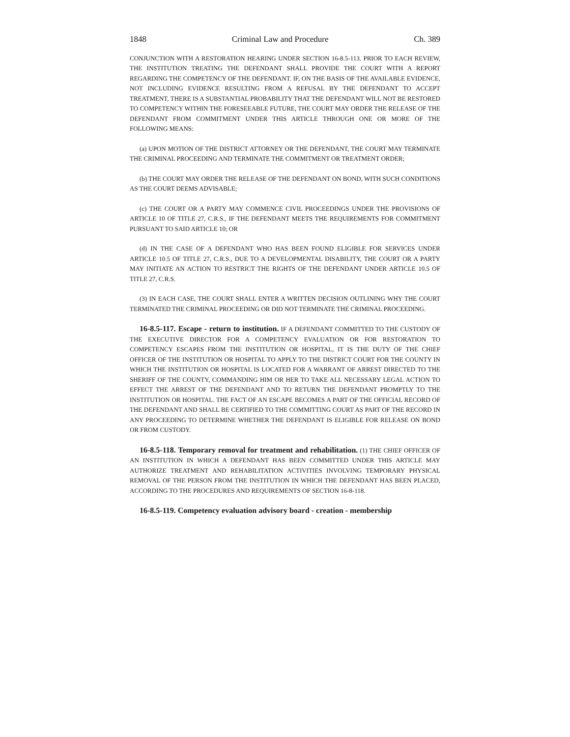1848 Criminal Law and Procedure Ch. 389
CONJUNCTION WITH A RESTORATION HEARING UNDER SECTION 16-8.5-113. PRIOR TO EACH REVIEW, THE INSTITUTION TREATING THE DEFENDANT SHALL PROVIDE THE COURT WITH A REPORT REGARDING THE COMPETENCY OF THE DEFENDANT. IF, ON THE BASIS OF THE AVAILABLE EVIDENCE, NOT INCLUDING EVIDENCE RESULTING FROM A REFUSAL BY THE DEFENDANT TO ACCEPT TREATMENT, THERE IS A SUBSTANTIAL PROBABILITY THAT THE DEFENDANT WILL NOT BE RESTORED TO COMPETENCY WITHIN THE FORESEEABLE FUTURE, THE COURT MAY ORDER THE RELEASE OF THE DEFENDANT FROM COMMITMENT UNDER THIS ARTICLE THROUGH ONE OR MORE OF THE FOLLOWING MEANS:
(a) UPON MOTION OF THE DISTRICT ATTORNEY OR THE DEFENDANT, THE COURT MAY TERMINATE THE CRIMINAL PROCEEDING AND TERMINATE THE COMMITMENT OR TREATMENT ORDER;
(b) THE COURT MAY ORDER THE RELEASE OF THE DEFENDANT ON BOND, WITH SUCH CONDITIONS AS THE COURT DEEMS ADVISABLE;
(c) THE COURT OR A PARTY MAY COMMENCE CIVIL PROCEEDINGS UNDER THE PROVISIONS OF ARTICLE 10 OF TITLE 27, C.R.S., IF THE DEFENDANT MEETS THE REQUIREMENTS FOR COMMITMENT PURSUANT TO SAID ARTICLE 10; OR
(d) IN THE CASE OF A DEFENDANT WHO HAS BEEN FOUND ELIGIBLE FOR SERVICES UNDER ARTICLE 10.5 OF TITLE 27, C.R.S., DUE TO A DEVELOPMENTAL DISABILITY, THE COURT OR A PARTY MAY INITIATE AN ACTION TO RESTRICT THE RIGHTS OF THE DEFENDANT UNDER ARTICLE 10.5 OF TITLE 27, C.R.S.
(3) IN EACH CASE, THE COURT SHALL ENTER A WRITTEN DECISION OUTLINING WHY THE COURT TERMINATED THE CRIMINAL PROCEEDING OR DID NOT TERMINATE THE CRIMINAL PROCEEDING.
16-8.5-117. Escape - return to institution. IF A DEFENDANT COMMITTED TO THE CUSTODY OF THE EXECUTIVE DIRECTOR FOR A COMPETENCY EVALUATION OR FOR RESTORATION TO COMPETENCY ESCAPES FROM THE INSTITUTION OR HOSPITAL, IT IS THE DUTY OF THE CHIEF OFFICER OF THE INSTITUTION OR HOSPITAL TO APPLY TO THE DISTRICT COURT FOR THE COUNTY IN WHICH THE INSTITUTION OR HOSPITAL IS LOCATED FOR A WARRANT OF ARREST DIRECTED TO THE SHERIFF OF THE COUNTY, COMMANDING HIM OR HER TO TAKE ALL NECESSARY LEGAL ACTION TO EFFECT THE ARREST OF THE DEFENDANT AND TO RETURN THE DEFENDANT PROMPTLY TO THE INSTITUTION OR HOSPITAL. THE FACT OF AN ESCAPE BECOMES A PART OF THE OFFICIAL RECORD OF THE DEFENDANT AND SHALL BE CERTIFIED TO THE COMMITTING COURT AS PART OF THE RECORD IN ANY PROCEEDING TO DETERMINE WHETHER THE DEFENDANT IS ELIGIBLE FOR RELEASE ON BOND OR FROM CUSTODY.
16-8.5-118. Temporary removal for treatment and rehabilitation. (1) THE CHIEF OFFICER OF AN INSTITUTION IN WHICH A DEFENDANT HAS BEEN COMMITTED UNDER THIS ARTICLE MAY AUTHORIZE TREATMENT AND REHABILITATION ACTIVITIES INVOLVING TEMPORARY PHYSICAL REMOVAL OF THE PERSON FROM THE INSTITUTION IN WHICH THE DEFENDANT HAS BEEN PLACED, ACCORDING TO THE PROCEDURES AND REQUIREMENTS OF SECTION 16-8-118.
16-8.5-119. Competency evaluation advisory board - creation - membership